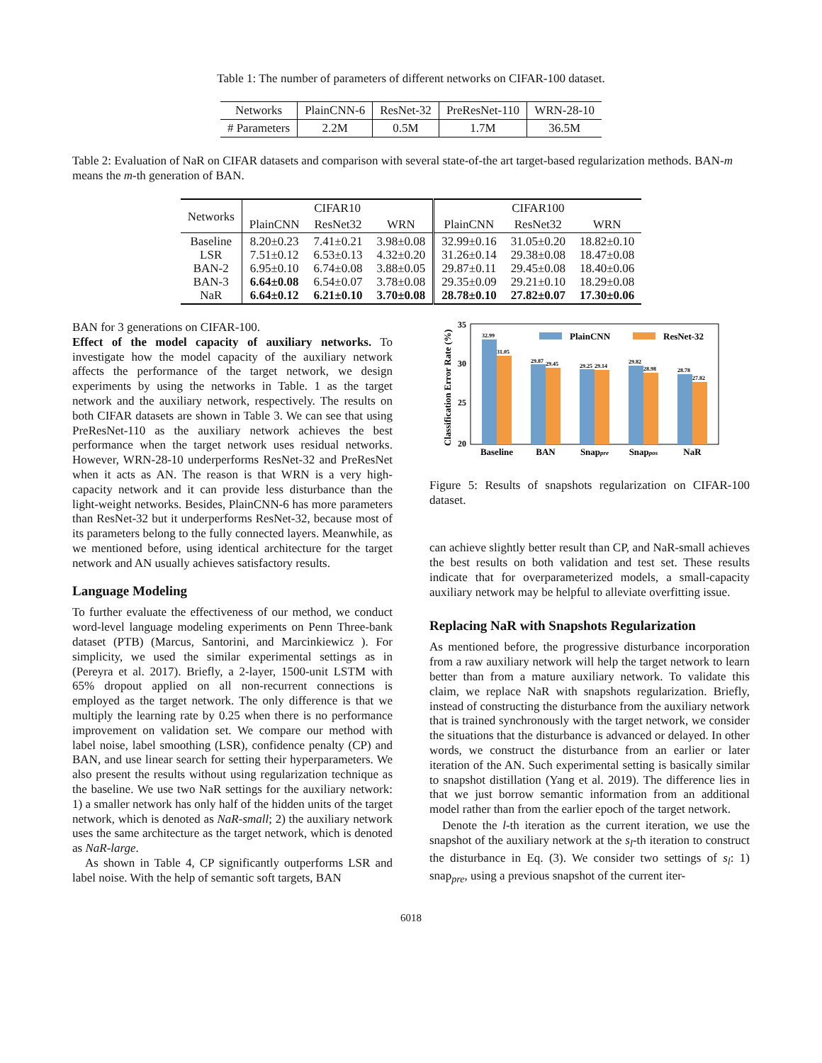Table 1: The number of parameters of different networks on CIFAR-100 dataset.
| Networks | PlainCNN-6 | ResNet-32 | PreResNet-110 | WRN-28-10 |
| # Parameters | 2.2M | 0.5M | 1.7M | 36.5M |
Table 2: Evaluation of NaR on CIFAR datasets and comparison with several state-of-the art target-based regularization methods. BAN-m means the m-th generation of BAN.
| Networks | CIFAR10 | | | CIFAR100 | | |
| | PlainCNN | ResNet32 | WRN | PlainCNN | ResNet32 | WRN |
| Baseline LSR BAN-2 BAN-3 NaR | 8.20±0.23 7.51±0.12 6.95±0.10 6.64±0.08 6.64±0.12 | 7.41±0.21 6.53±0.13 6.74±0.08 6.54±0.07 6.21±0.10 | 3.98±0.08 4.32±0.20 3.88±0.05 3.78±0.08 3.70±0.08 | 32.99±0.16 31.26±0.14 29.87±0.11 29.35±0.09 28.78±0.10 | 31.05±0.20 29.38±0.08 29.45±0.08 29.21±0.10 27.82±0.07 | 18.82±0.10 18.47±0.08 18.40±0.06 18.29±0.08 17.30±0.06 |
BAN for 3 generations on CIFAR-100.
Effect of the model capacity of auxiliary networks. To investigate how the model capacity of the auxiliary network affects the performance of the target network, we design experiments by using the networks in Table. 1 as the target network and the auxiliary network, respectively. The results on both CIFAR datasets are shown in Table 3. We can see that using PreResNet-110 as the auxiliary network achieves the best performance when the target network uses residual networks. However, WRN-28-10 underperforms ResNet-32 and PreResNet when it acts as AN. The reason is that WRN is a very high-capacity network and it can provide less disturbance than the light-weight networks. Besides, PlainCNN-6 has more parameters than ResNet-32 but it underperforms ResNet-32, because most of its parameters belong to the fully connected layers. Meanwhile, as we mentioned before, using identical architecture for the target network and AN usually achieves satisfactory results.
Language Modeling
To further evaluate the effectiveness of our method, we conduct word-level language modeling experiments on Penn Three-bank dataset (PTB) (Marcus, Santorini, and Marcinkiewicz ). For simplicity, we used the similar experimental settings as in (Pereyra et al. 2017). Briefly, a 2-layer, 1500-unit LSTM with 65% dropout applied on all non-recurrent connections is employed as the target network. The only difference is that we multiply the learning rate by 0.25 when there is no performance improvement on validation set. We compare our method with label noise, label smoothing (LSR), confidence penalty (CP) and BAN, and use linear search for setting their hyperparameters. We also present the results without using regularization technique as the baseline. We use two NaR settings for the auxiliary network: 1) a smaller network has only half of the hidden units of the target network, which is denoted as NaR-small; 2) the auxiliary network uses the same architecture as the target network, which is denoted as NaR-large.
As shown in Table 4, CP significantly outperforms LSR and label noise. With the help of semantic soft targets, BAN
Classification Error Rate (%)
35
30
25
20
32.99
31.05
29.87
29.45
29.25
29.14
29.82
28.98
28.78
27.82
PlainCNN
ResNet-32
Baseline
BAN
Snappre
Snappos
NaR
Figure 5: Results of snapshots regularization on CIFAR-100 dataset.
can achieve slightly better result than CP, and NaR-small achieves the best results on both validation and test set. These results indicate that for overparameterized models, a small-capacity auxiliary network may be helpful to alleviate overfitting issue.
Replacing NaR with Snapshots Regularization
As mentioned before, the progressive disturbance incorporation from a raw auxiliary network will help the target network to learn better than from a mature auxiliary network. To validate this claim, we replace NaR with snapshots regularization. Briefly, instead of constructing the disturbance from the auxiliary network that is trained synchronously with the target network, we consider the situations that the disturbance is advanced or delayed. In other words, we construct the disturbance from an earlier or later iteration of the AN. Such experimental setting is basically similar to snapshot distillation (Yang et al. 2019). The difference lies in that we just borrow semantic information from an additional model rather than from the earlier epoch of the target network.
Denote the l-th iteration as the current iteration, we use the snapshot of the auxiliary network at the s<sub>l</sub>-th iteration to construct the disturbance in Eq. (3). We consider two settings of s<sub>l</sub>: 1) snap<sub>pre</sub>, using a previous snapshot of the current iter-
6018